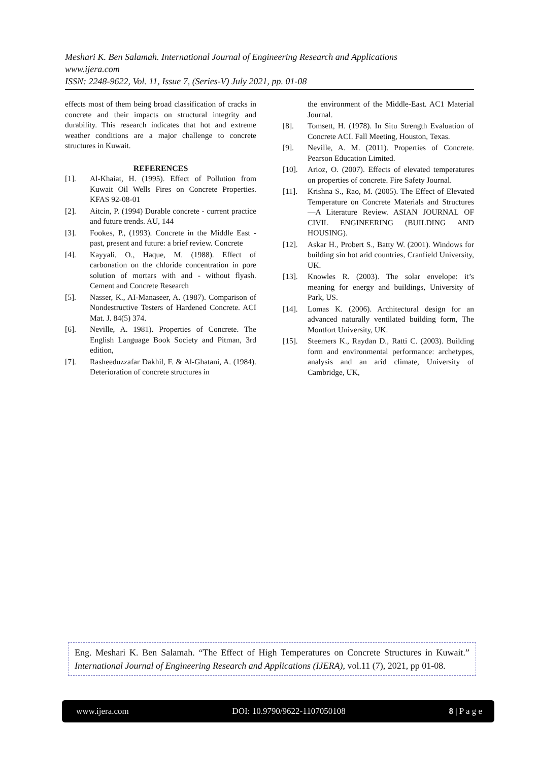Meshari K. Ben Salamah. International Journal of Engineering Research and Applications
www.ijera.com
ISSN: 2248-9622, Vol. 11, Issue 7, (Series-V) July 2021, pp. 01-08
effects most of them being broad classification of cracks in concrete and their impacts on structural integrity and durability. This research indicates that hot and extreme weather conditions are a major challenge to concrete structures in Kuwait.
REFERENCES
[1]. Al-Khaiat, H. (1995). Effect of Pollution from Kuwait Oil Wells Fires on Concrete Properties. KFAS 92-08-01
[2]. Aitcin, P. (1994) Durable concrete - current practice and future trends. AU, 144
[3]. Fookes, P., (1993). Concrete in the Middle East - past, present and future: a brief review. Concrete
[4]. Kayyali, O., Haque, M. (1988). Effect of carbonation on the chloride concentration in pore solution of mortars with and - without flyash. Cement and Concrete Research
[5]. Nasser, K., AI-Manaseer, A. (1987). Comparison of Nondestructive Testers of Hardened Concrete. ACI Mat. J. 84(5) 374.
[6]. Neville, A. 1981). Properties of Concrete. The English Language Book Society and Pitman, 3rd edition,
[7]. Rasheeduzzafar Dakhil, F. & Al-Ghatani, A. (1984). Deterioration of concrete structures in
the environment of the Middle-East. AC1 Material Journal.
[8]. Tomsett, H. (1978). In Situ Strength Evaluation of Concrete ACI. Fall Meeting, Houston, Texas.
[9]. Neville, A. M. (2011). Properties of Concrete. Pearson Education Limited.
[10]. Arioz, O. (2007). Effects of elevated temperatures on properties of concrete. Fire Safety Journal.
[11]. Krishna S., Rao, M. (2005). The Effect of Elevated Temperature on Concrete Materials and Structures —A Literature Review. ASIAN JOURNAL OF CIVIL ENGINEERING (BUILDING AND HOUSING).
[12]. Askar H., Probert S., Batty W. (2001). Windows for building sin hot arid countries, Cranfield University, UK.
[13]. Knowles R. (2003). The solar envelope: it’s meaning for energy and buildings, University of Park, US.
[14]. Lomas K. (2006). Architectural design for an advanced naturally ventilated building form, The Montfort University, UK.
[15]. Steemers K., Raydan D., Ratti C. (2003). Building form and environmental performance: archetypes, analysis and an arid climate, University of Cambridge, UK,
Eng. Meshari K. Ben Salamah. “The Effect of High Temperatures on Concrete Structures in Kuwait.” International Journal of Engineering Research and Applications (IJERA), vol.11 (7), 2021, pp 01-08.
www.ijera.com DOI: 10.9790/9622-1107050108 8 | P a g e